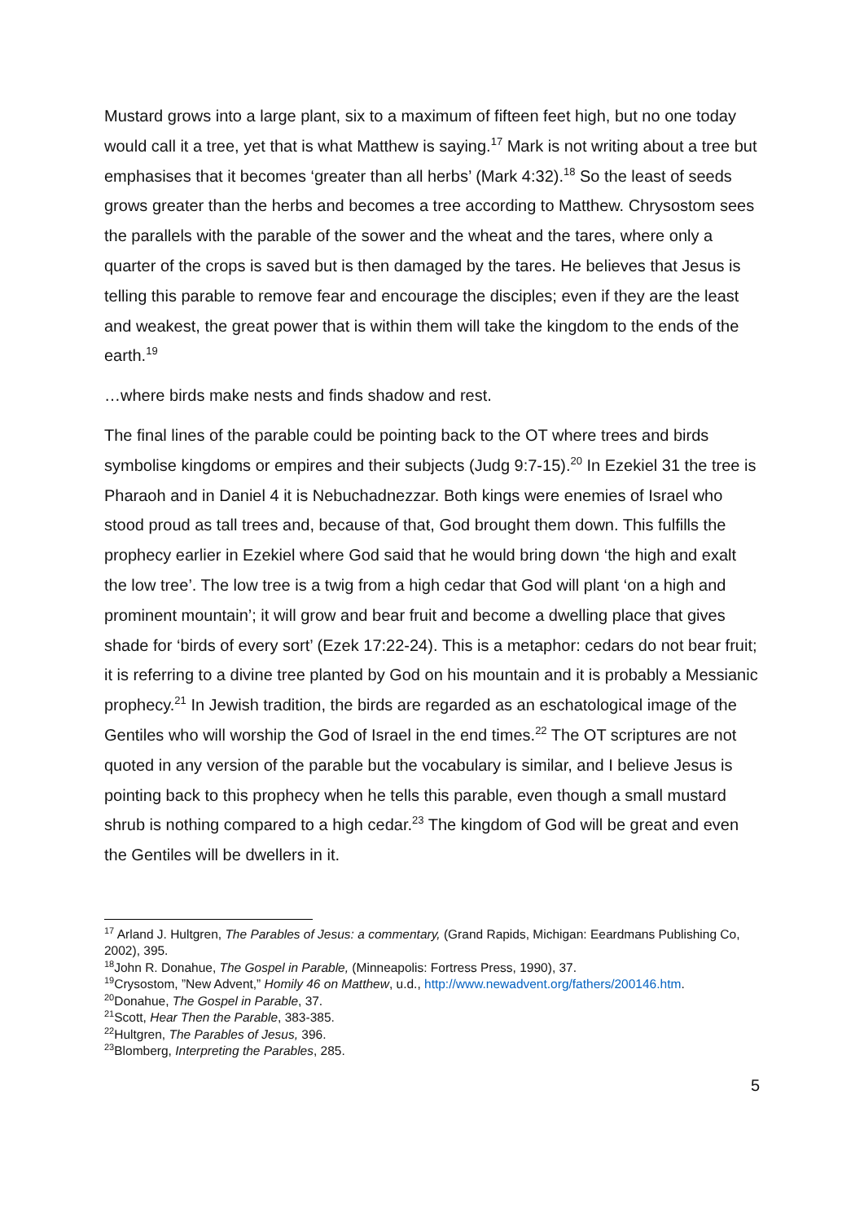Mustard grows into a large plant, six to a maximum of fifteen feet high, but no one today would call it a tree, yet that is what Matthew is saying.<sup>17</sup> Mark is not writing about a tree but emphasises that it becomes ‘greater than all herbs’ (Mark 4:32).<sup>18</sup> So the least of seeds grows greater than the herbs and becomes a tree according to Matthew. Chrysostom sees the parallels with the parable of the sower and the wheat and the tares, where only a quarter of the crops is saved but is then damaged by the tares. He believes that Jesus is telling this parable to remove fear and encourage the disciples; even if they are the least and weakest, the great power that is within them will take the kingdom to the ends of the earth.<sup>19</sup>
…where birds make nests and finds shadow and rest.
The final lines of the parable could be pointing back to the OT where trees and birds symbolise kingdoms or empires and their subjects (Judg 9:7-15).<sup>20</sup> In Ezekiel 31 the tree is Pharaoh and in Daniel 4 it is Nebuchadnezzar. Both kings were enemies of Israel who stood proud as tall trees and, because of that, God brought them down. This fulfills the prophecy earlier in Ezekiel where God said that he would bring down ‘the high and exalt the low tree’. The low tree is a twig from a high cedar that God will plant ‘on a high and prominent mountain’; it will grow and bear fruit and become a dwelling place that gives shade for ‘birds of every sort’ (Ezek 17:22-24). This is a metaphor: cedars do not bear fruit; it is referring to a divine tree planted by God on his mountain and it is probably a Messianic prophecy.<sup>21</sup> In Jewish tradition, the birds are regarded as an eschatological image of the Gentiles who will worship the God of Israel in the end times.<sup>22</sup> The OT scriptures are not quoted in any version of the parable but the vocabulary is similar, and I believe Jesus is pointing back to this prophecy when he tells this parable, even though a small mustard shrub is nothing compared to a high cedar.<sup>23</sup> The kingdom of God will be great and even the Gentiles will be dwellers in it.
<sup>17</sup> Arland J. Hultgren, The Parables of Jesus: a commentary, (Grand Rapids, Michigan: Eeardmans Publishing Co, 2002), 395.
<sup>18</sup> John R. Donahue, The Gospel in Parable, (Minneapolis: Fortress Press, 1990), 37.
<sup>19</sup> Crysostom, ”New Advent,” Homily 46 on Matthew, u.d., http://www.newadvent.org/fathers/200146.htm.
<sup>20</sup> Donahue, The Gospel in Parable, 37.
<sup>21</sup> Scott, Hear Then the Parable, 383-385.
<sup>22</sup> Hultgren, The Parables of Jesus, 396.
<sup>23</sup> Blomberg, Interpreting the Parables, 285.
5